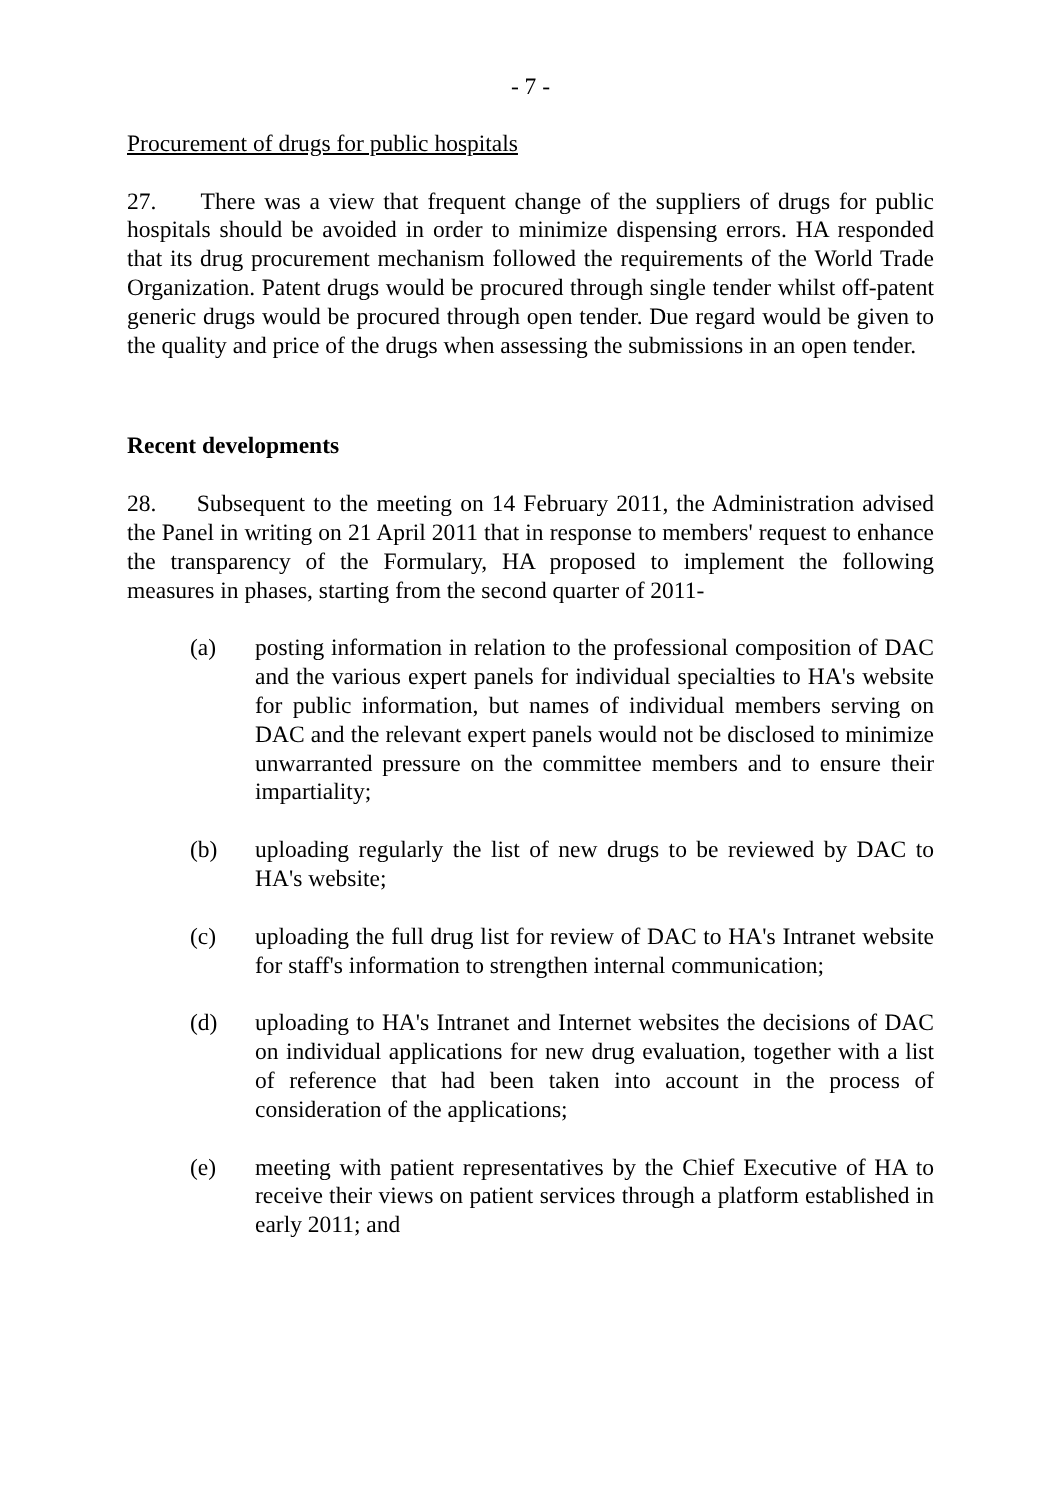- 7 -
Procurement of drugs for public hospitals
27. There was a view that frequent change of the suppliers of drugs for public hospitals should be avoided in order to minimize dispensing errors. HA responded that its drug procurement mechanism followed the requirements of the World Trade Organization. Patent drugs would be procured through single tender whilst off-patent generic drugs would be procured through open tender. Due regard would be given to the quality and price of the drugs when assessing the submissions in an open tender.
Recent developments
28. Subsequent to the meeting on 14 February 2011, the Administration advised the Panel in writing on 21 April 2011 that in response to members' request to enhance the transparency of the Formulary, HA proposed to implement the following measures in phases, starting from the second quarter of 2011-
(a) posting information in relation to the professional composition of DAC and the various expert panels for individual specialties to HA's website for public information, but names of individual members serving on DAC and the relevant expert panels would not be disclosed to minimize unwarranted pressure on the committee members and to ensure their impartiality;
(b) uploading regularly the list of new drugs to be reviewed by DAC to HA's website;
(c) uploading the full drug list for review of DAC to HA's Intranet website for staff's information to strengthen internal communication;
(d) uploading to HA's Intranet and Internet websites the decisions of DAC on individual applications for new drug evaluation, together with a list of reference that had been taken into account in the process of consideration of the applications;
(e) meeting with patient representatives by the Chief Executive of HA to receive their views on patient services through a platform established in early 2011; and